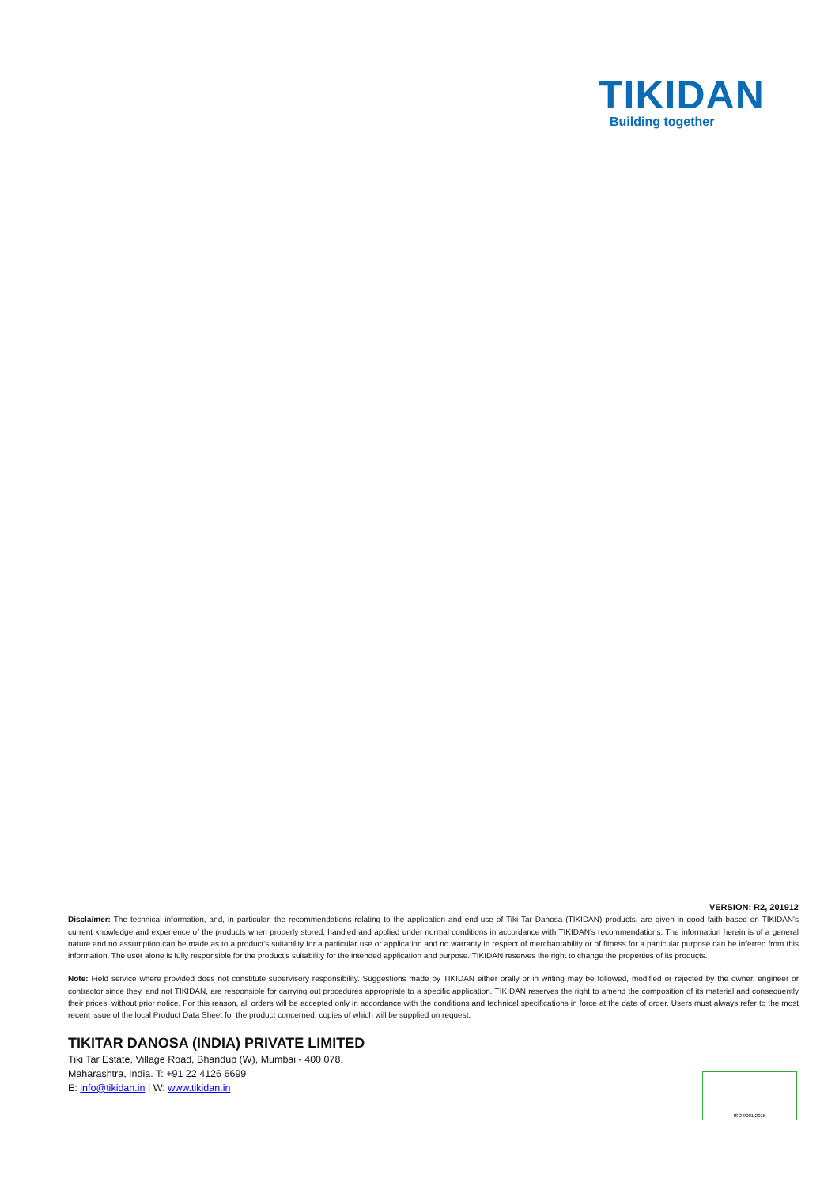TIKIDAN
Building together
VERSION: R2, 201912
Disclaimer: The technical information, and, in particular, the recommendations relating to the application and end-use of Tiki Tar Danosa (TIKIDAN) products, are given in good faith based on TIKIDAN's current knowledge and experience of the products when properly stored, handled and applied under normal conditions in accordance with TIKIDAN's recommendations. The information herein is of a general nature and no assumption can be made as to a product's suitability for a particular use or application and no warranty in respect of merchantability or of fitness for a particular purpose can be inferred from this information. The user alone is fully responsible for the product's suitability for the intended application and purpose. TIKIDAN reserves the right to change the properties of its products.
Note: Field service where provided does not constitute supervisory responsibility. Suggestions made by TIKIDAN either orally or in writing may be followed, modified or rejected by the owner, engineer or contractor since they, and not TIKIDAN, are responsible for carrying out procedures appropriate to a specific application. TIKIDAN reserves the right to amend the composition of its material and consequently their prices, without prior notice. For this reason, all orders will be accepted only in accordance with the conditions and technical specifications in force at the date of order. Users must always refer to the most recent issue of the local Product Data Sheet for the product concerned, copies of which will be supplied on request.
TIKITAR DANOSA (INDIA) PRIVATE LIMITED
Tiki Tar Estate, Village Road, Bhandup (W), Mumbai - 400 078,
Maharashtra, India. T: +91 22 4126 6699
E: info@tikidan.in | W: www.tikidan.in
ISO 9001:2015